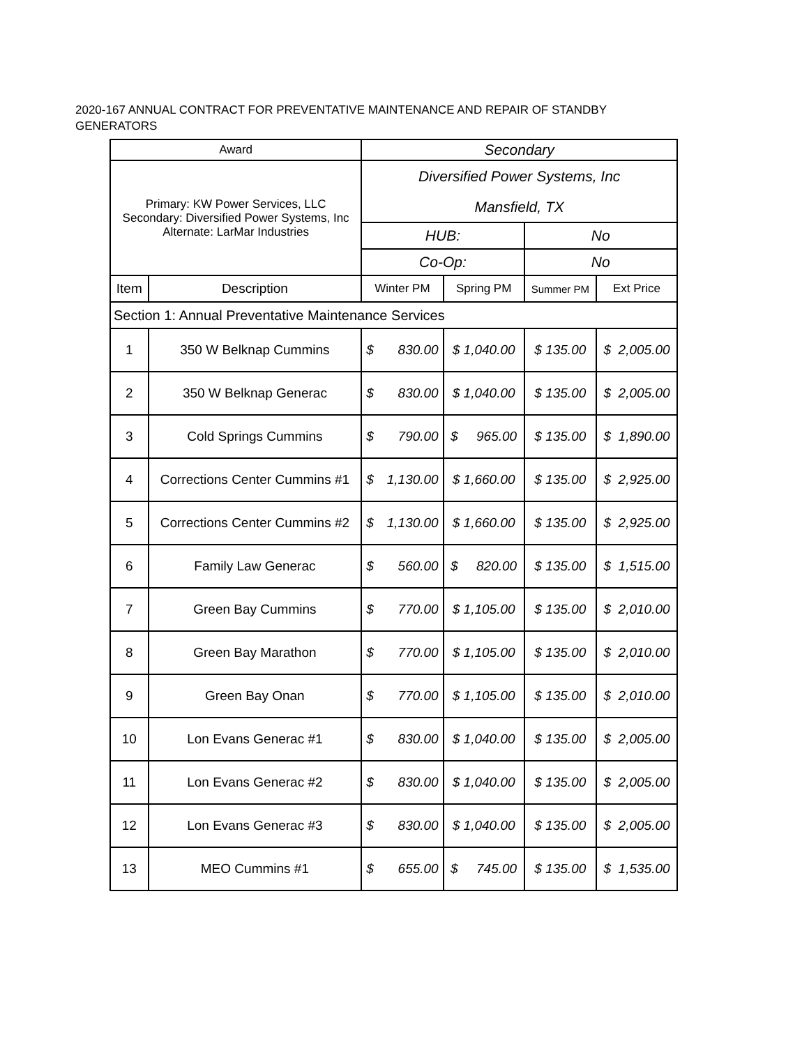2020-167 ANNUAL CONTRACT FOR PREVENTATIVE MAINTENANCE AND REPAIR OF STANDBY GENERATORS
| Award | | Secondary | | | | |
| Primary: KW Power Services, LLC Secondary: Diversified Power Systems, Inc Alternate: LarMar Industries | | Diversified Power Systems, Inc | | | | |
| | | Mansfield, TX | | | | |
| | | HUB: | | | No | |
| | | Co-Op: | | | No | |
| Item | Description | Winter PM | | Spring PM | Summer PM | Ext Price |
| Section 1: Annual Preventative Maintenance Services | | | | | | |
| 1 | 350 W Belknap Cummins | $ | 830.00 | $ 1,040.00 | $ 135.00 | $ 2,005.00 |
| 2 | 350 W Belknap Generac | $ | 830.00 | $ 1,040.00 | $ 135.00 | $ 2,005.00 |
| 3 | Cold Springs Cummins | $ | 790.00 | $ 965.00 | $ 135.00 | $ 1,890.00 |
| 4 | Corrections Center Cummins #1 | $ | 1,130.00 | $ 1,660.00 | $ 135.00 | $ 2,925.00 |
| 5 | Corrections Center Cummins #2 | $ | 1,130.00 | $ 1,660.00 | $ 135.00 | $ 2,925.00 |
| 6 | Family Law Generac | $ | 560.00 | $ 820.00 | $ 135.00 | $ 1,515.00 |
| 7 | Green Bay Cummins | $ | 770.00 | $ 1,105.00 | $ 135.00 | $ 2,010.00 |
| 8 | Green Bay Marathon | $ | 770.00 | $ 1,105.00 | $ 135.00 | $ 2,010.00 |
| 9 | Green Bay Onan | $ | 770.00 | $ 1,105.00 | $ 135.00 | $ 2,010.00 |
| 10 | Lon Evans Generac #1 | $ | 830.00 | $ 1,040.00 | $ 135.00 | $ 2,005.00 |
| 11 | Lon Evans Generac #2 | $ | 830.00 | $ 1,040.00 | $ 135.00 | $ 2,005.00 |
| 12 | Lon Evans Generac #3 | $ | 830.00 | $ 1,040.00 | $ 135.00 | $ 2,005.00 |
| 13 | MEO Cummins #1 | $ | 655.00 | $ 745.00 | $ 135.00 | $ 1,535.00 |